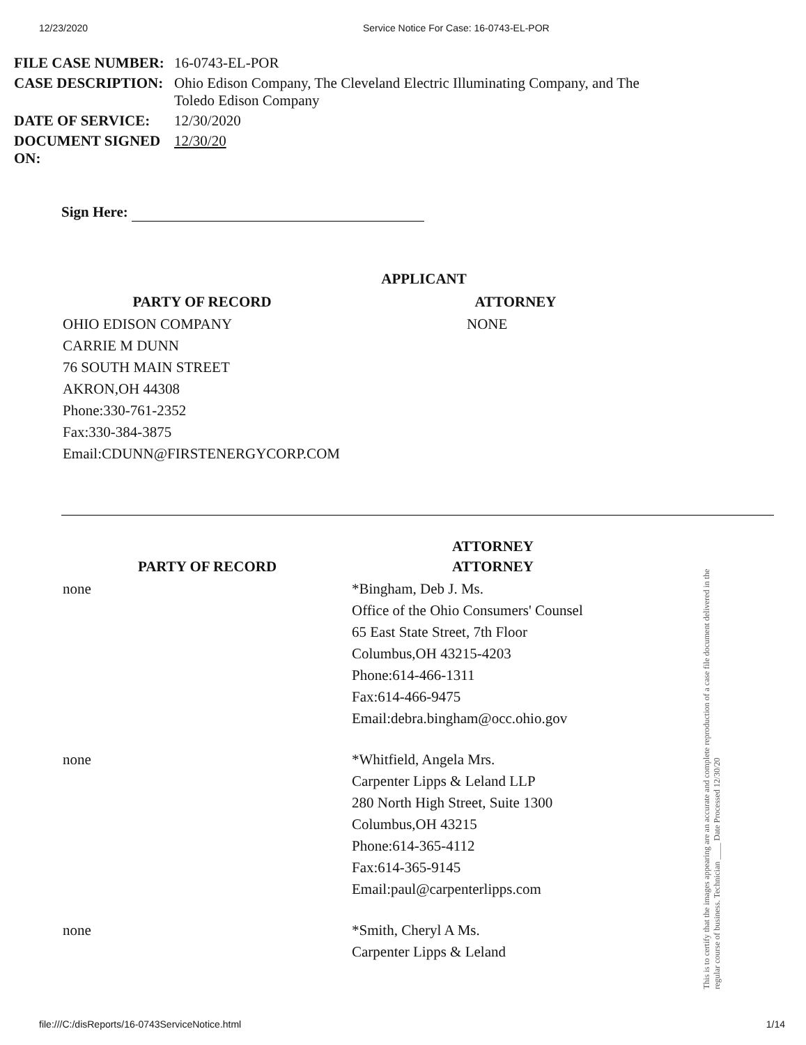12/23/2020 Service Notice For Case: 16-0743-EL-POR
| FILE CASE NUMBER: | 16-0743-EL-POR |
| CASE DESCRIPTION: | Ohio Edison Company, The Cleveland Electric Illuminating Company, and The Toledo Edison Company |
| DATE OF SERVICE: | 12/30/2020 |
| DOCUMENT SIGNED ON: | 12/30/20 |
Sign Here:
APPLICANT
| PARTY OF RECORD | ATTORNEY |
| --- | --- |
| OHIO EDISON COMPANY CARRIE M DUNN 76 SOUTH MAIN STREET AKRON,OH 44308 Phone:330-761-2352 Fax:330-384-3875 Email:CDUNN@FIRSTENERGYCORP.COM | NONE |
| | ATTORNEY |
| --- | --- |
| PARTY OF RECORD | ATTORNEY |
| none | *Bingham, Deb J. Ms. Office of the Ohio Consumers' Counsel 65 East State Street, 7th Floor Columbus,OH 43215-4203 Phone:614-466-1311 Fax:614-466-9475 Email:debra.bingham@occ.ohio.gov |
| none | *Whitfield, Angela Mrs. Carpenter Lipps & Leland LLP 280 North High Street, Suite 1300 Columbus,OH 43215 Phone:614-365-4112 Fax:614-365-9145 Email:paul@carpenterlipps.com |
| none | *Smith, Cheryl A Ms. Carpenter Lipps & Leland |
This is to certify that the images appearing are an accurate and complete reproduction of a case file document delivered in the regular course of business. Technician ____ Date Processed 12/30/20
file:///C:/disReports/16-0743ServiceNotice.html 1/14